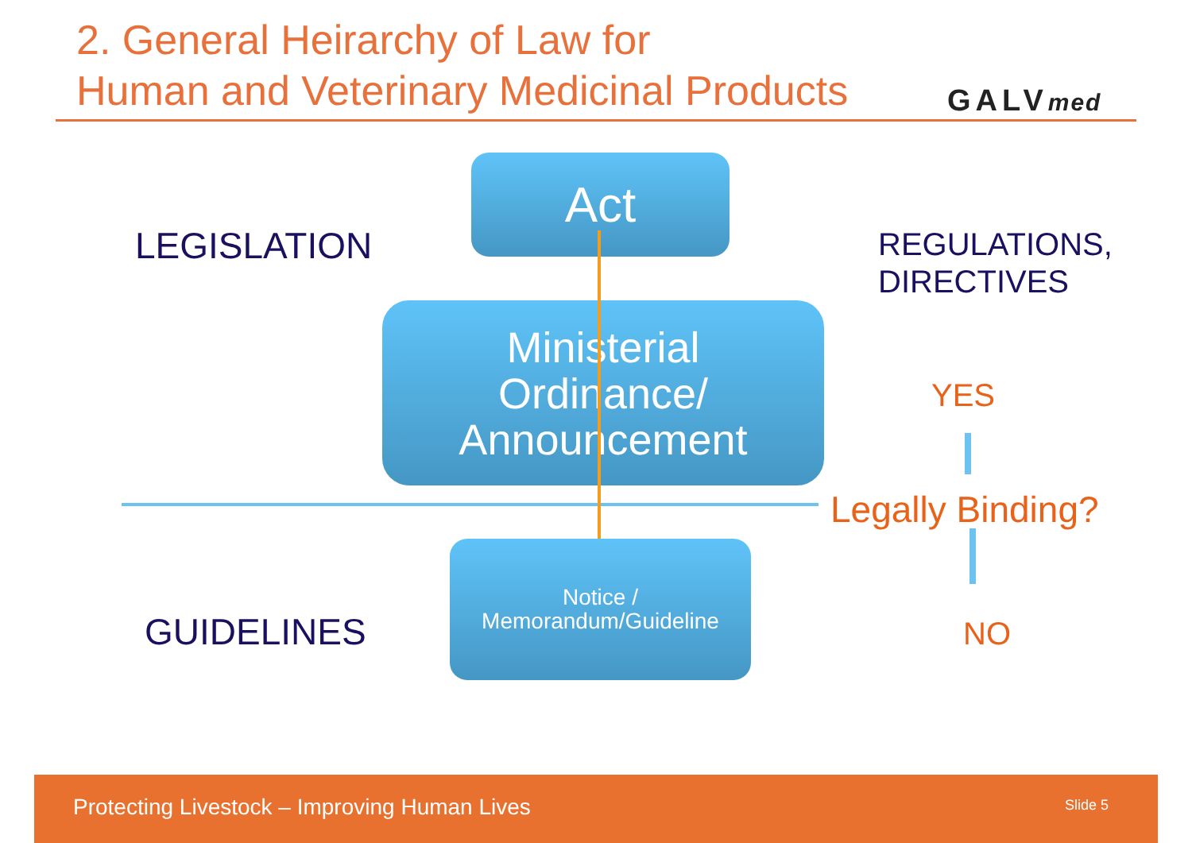2. General Heirarchy of Law for
Human and Veterinary Medicinal Products
GALVmed
LEGISLATION
Act
REGULATIONS,
DIRECTIVES
Ministerial
Ordinance/
Announcement
YES
Legally Binding?
GUIDELINES
Notice /
Memorandum/Guideline
NO
Protecting Livestock – Improving Human Lives
Slide 5